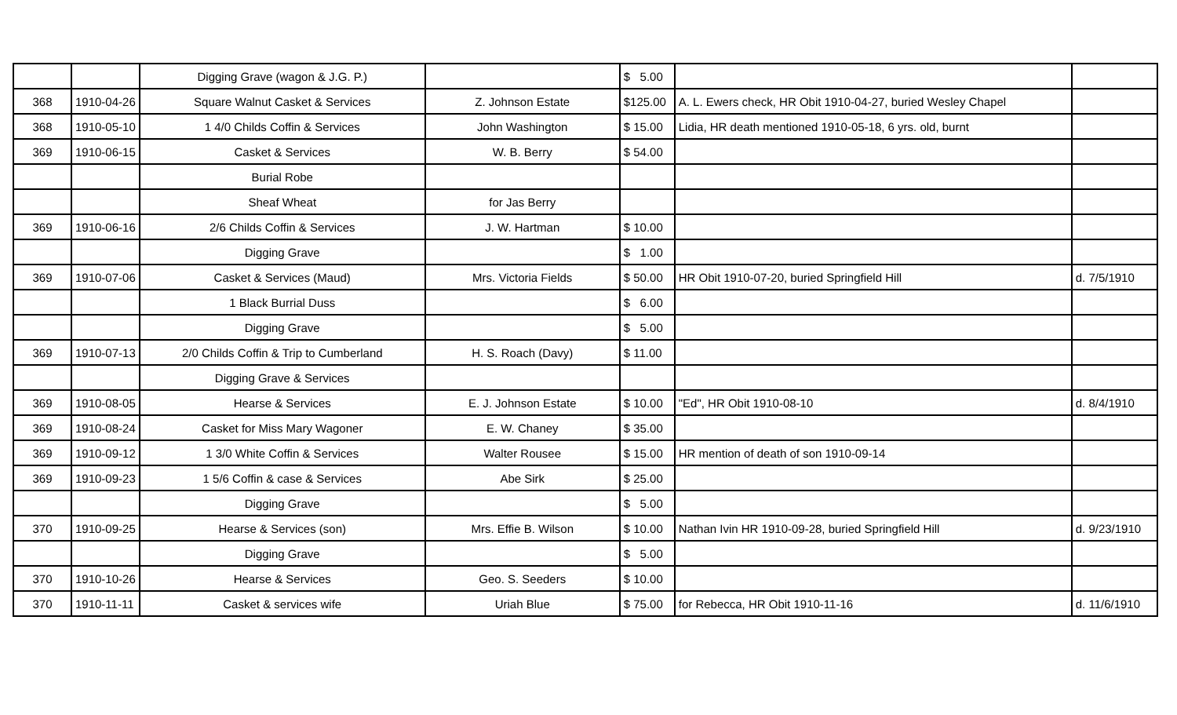| | | Digging Grave (wagon & J.G. P.) | | $ 5.00 | | |
| 368 | 1910-04-26 | Square Walnut Casket & Services | Z. Johnson Estate | $125.00 | A. L. Ewers check, HR Obit 1910-04-27, buried Wesley Chapel | |
| 368 | 1910-05-10 | 1 4/0 Childs Coffin & Services | John Washington | $ 15.00 | Lidia, HR death mentioned 1910-05-18, 6 yrs. old, burnt | |
| 369 | 1910-06-15 | Casket & Services | W. B. Berry | $ 54.00 | | |
| | | Burial Robe | | | | |
| | | Sheaf Wheat | for Jas Berry | | | |
| 369 | 1910-06-16 | 2/6 Childs Coffin & Services | J. W. Hartman | $ 10.00 | | |
| | | Digging Grave | | $ 1.00 | | |
| 369 | 1910-07-06 | Casket & Services (Maud) | Mrs. Victoria Fields | $ 50.00 | HR Obit 1910-07-20, buried Springfield Hill | d. 7/5/1910 |
| | | 1 Black Burrial Duss | | $ 6.00 | | |
| | | Digging Grave | | $ 5.00 | | |
| 369 | 1910-07-13 | 2/0 Childs Coffin & Trip to Cumberland | H. S. Roach (Davy) | $ 11.00 | | |
| | | Digging Grave & Services | | | | |
| 369 | 1910-08-05 | Hearse & Services | E. J. Johnson Estate | $ 10.00 | "Ed", HR Obit 1910-08-10 | d. 8/4/1910 |
| 369 | 1910-08-24 | Casket for Miss Mary Wagoner | E. W. Chaney | $ 35.00 | | |
| 369 | 1910-09-12 | 1 3/0 White Coffin & Services | Walter Rousee | $ 15.00 | HR mention of death of son 1910-09-14 | |
| 369 | 1910-09-23 | 1 5/6 Coffin & case & Services | Abe Sirk | $ 25.00 | | |
| | | Digging Grave | | $ 5.00 | | |
| 370 | 1910-09-25 | Hearse & Services (son) | Mrs. Effie B. Wilson | $ 10.00 | Nathan Ivin HR 1910-09-28, buried Springfield Hill | d. 9/23/1910 |
| | | Digging Grave | | $ 5.00 | | |
| 370 | 1910-10-26 | Hearse & Services | Geo. S. Seeders | $ 10.00 | | |
| 370 | 1910-11-11 | Casket & services wife | Uriah Blue | $ 75.00 | for Rebecca, HR Obit 1910-11-16 | d. 11/6/1910 |